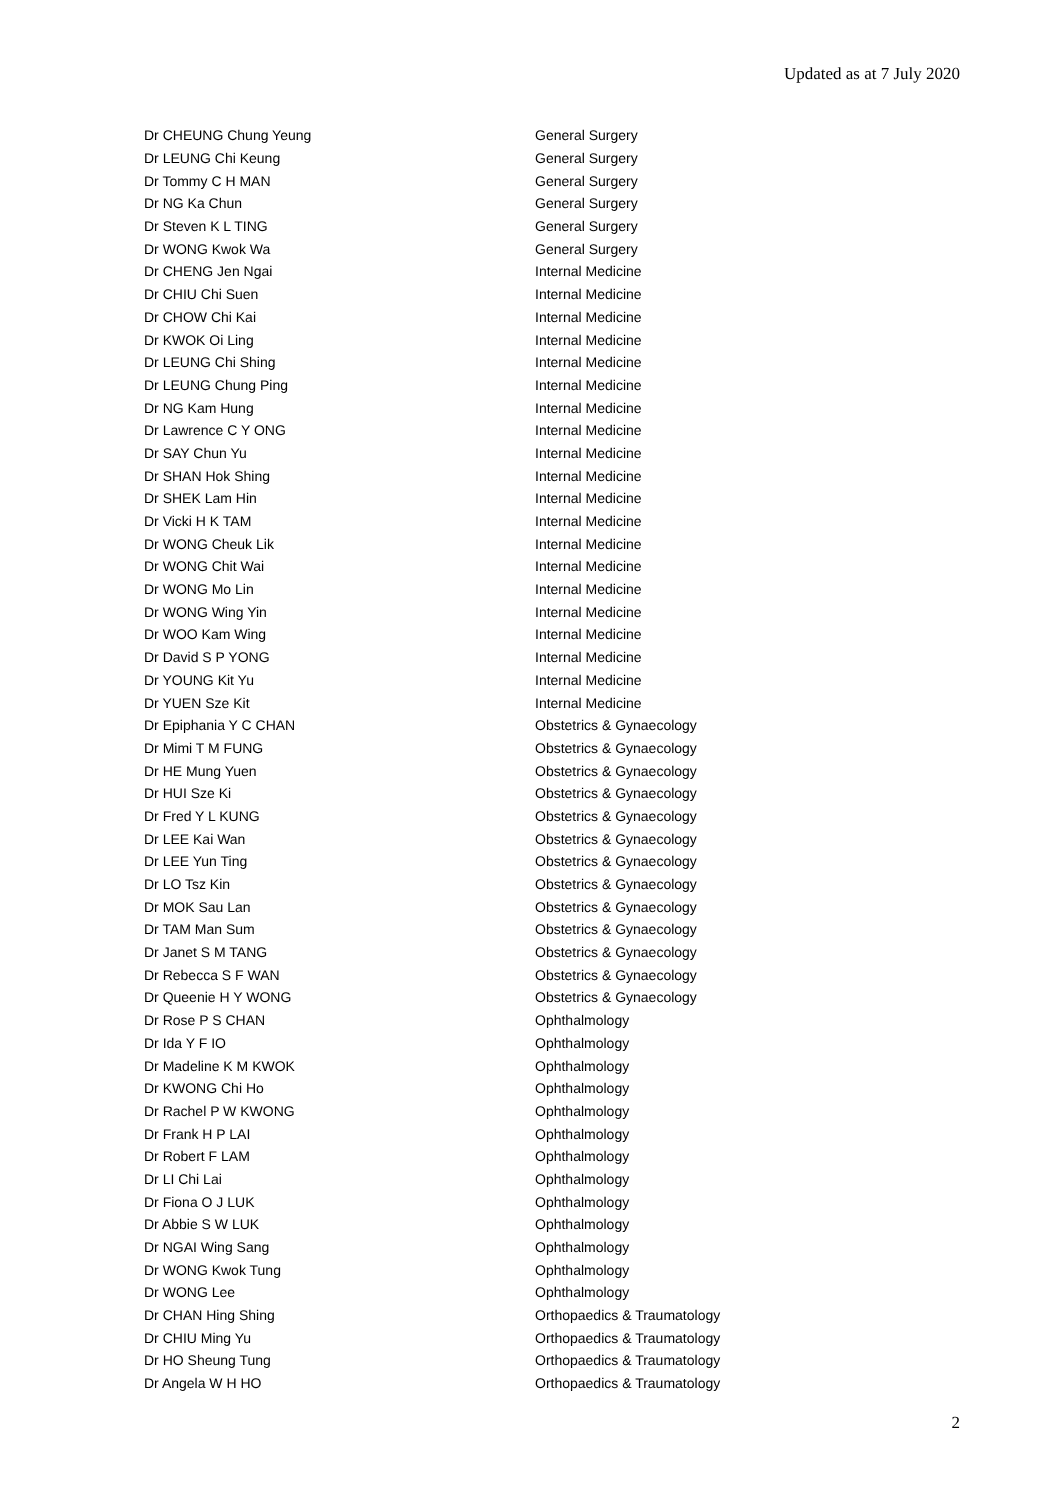Updated as at 7 July 2020
| Dr CHEUNG Chung Yeung | General Surgery |
| Dr LEUNG Chi Keung | General Surgery |
| Dr Tommy C H MAN | General Surgery |
| Dr NG Ka Chun | General Surgery |
| Dr Steven K L TING | General Surgery |
| Dr WONG Kwok Wa | General Surgery |
| Dr CHENG Jen Ngai | Internal Medicine |
| Dr CHIU Chi Suen | Internal Medicine |
| Dr CHOW Chi Kai | Internal Medicine |
| Dr KWOK Oi Ling | Internal Medicine |
| Dr LEUNG Chi Shing | Internal Medicine |
| Dr LEUNG Chung Ping | Internal Medicine |
| Dr NG Kam Hung | Internal Medicine |
| Dr Lawrence C Y ONG | Internal Medicine |
| Dr SAY Chun Yu | Internal Medicine |
| Dr SHAN Hok Shing | Internal Medicine |
| Dr SHEK Lam Hin | Internal Medicine |
| Dr Vicki H K TAM | Internal Medicine |
| Dr WONG Cheuk Lik | Internal Medicine |
| Dr WONG Chit Wai | Internal Medicine |
| Dr WONG Mo Lin | Internal Medicine |
| Dr WONG Wing Yin | Internal Medicine |
| Dr WOO Kam Wing | Internal Medicine |
| Dr David S P YONG | Internal Medicine |
| Dr YOUNG Kit Yu | Internal Medicine |
| Dr YUEN Sze Kit | Internal Medicine |
| Dr Epiphania Y C CHAN | Obstetrics & Gynaecology |
| Dr Mimi T M FUNG | Obstetrics & Gynaecology |
| Dr HE Mung Yuen | Obstetrics & Gynaecology |
| Dr HUI Sze Ki | Obstetrics & Gynaecology |
| Dr Fred Y L KUNG | Obstetrics & Gynaecology |
| Dr LEE Kai Wan | Obstetrics & Gynaecology |
| Dr LEE Yun Ting | Obstetrics & Gynaecology |
| Dr LO Tsz Kin | Obstetrics & Gynaecology |
| Dr MOK Sau Lan | Obstetrics & Gynaecology |
| Dr TAM Man Sum | Obstetrics & Gynaecology |
| Dr Janet S M TANG | Obstetrics & Gynaecology |
| Dr Rebecca S F WAN | Obstetrics & Gynaecology |
| Dr Queenie H Y WONG | Obstetrics & Gynaecology |
| Dr Rose P S CHAN | Ophthalmology |
| Dr Ida Y F IO | Ophthalmology |
| Dr Madeline K M KWOK | Ophthalmology |
| Dr KWONG Chi Ho | Ophthalmology |
| Dr Rachel P W KWONG | Ophthalmology |
| Dr Frank H P LAI | Ophthalmology |
| Dr Robert F LAM | Ophthalmology |
| Dr LI Chi Lai | Ophthalmology |
| Dr Fiona O J LUK | Ophthalmology |
| Dr Abbie S W LUK | Ophthalmology |
| Dr NGAI Wing Sang | Ophthalmology |
| Dr WONG Kwok Tung | Ophthalmology |
| Dr WONG Lee | Ophthalmology |
| Dr CHAN Hing Shing | Orthopaedics & Traumatology |
| Dr CHIU Ming Yu | Orthopaedics & Traumatology |
| Dr HO Sheung Tung | Orthopaedics & Traumatology |
| Dr Angela W H HO | Orthopaedics & Traumatology |
2